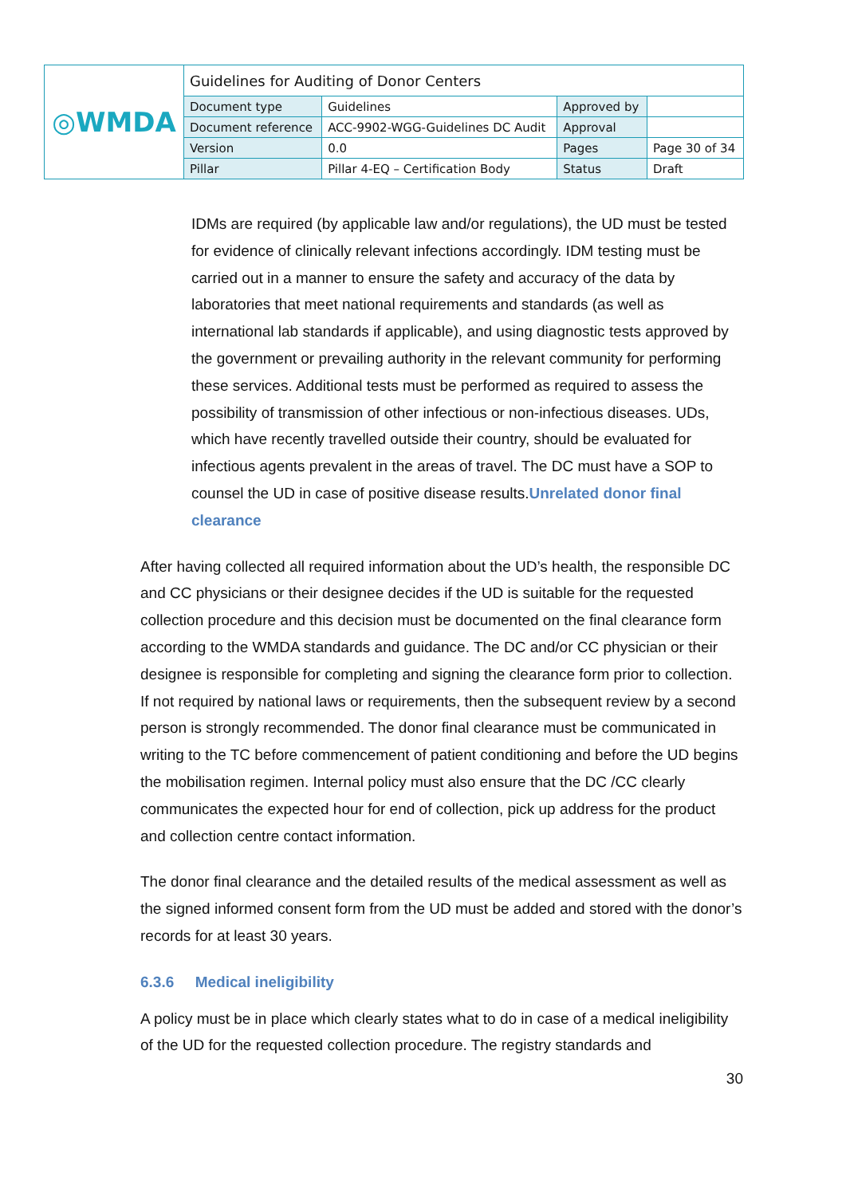| ◎WMDA | Guidelines for Auditing of Donor Centers | | | |
| | Document type | Guidelines | Approved by | |
| | Document reference | ACC-9902-WGG-Guidelines DC Audit | Approval | |
| | Version | 0.0 | Pages | Page 30 of 34 |
| | Pillar | Pillar 4-EQ – Certification Body | Status | Draft |
IDMs are required (by applicable law and/or regulations), the UD must be tested for evidence of clinically relevant infections accordingly. IDM testing must be carried out in a manner to ensure the safety and accuracy of the data by laboratories that meet national requirements and standards (as well as international lab standards if applicable), and using diagnostic tests approved by the government or prevailing authority in the relevant community for performing these services. Additional tests must be performed as required to assess the possibility of transmission of other infectious or non-infectious diseases. UDs, which have recently travelled outside their country, should be evaluated for infectious agents prevalent in the areas of travel. The DC must have a SOP to counsel the UD in case of positive disease results.Unrelated donor final clearance
After having collected all required information about the UD’s health, the responsible DC and CC physicians or their designee decides if the UD is suitable for the requested collection procedure and this decision must be documented on the final clearance form according to the WMDA standards and guidance. The DC and/or CC physician or their designee is responsible for completing and signing the clearance form prior to collection. If not required by national laws or requirements, then the subsequent review by a second person is strongly recommended. The donor final clearance must be communicated in writing to the TC before commencement of patient conditioning and before the UD begins the mobilisation regimen. Internal policy must also ensure that the DC /CC clearly communicates the expected hour for end of collection, pick up address for the product and collection centre contact information.
The donor final clearance and the detailed results of the medical assessment as well as the signed informed consent form from the UD must be added and stored with the donor’s records for at least 30 years.
6.3.6 Medical ineligibility
A policy must be in place which clearly states what to do in case of a medical ineligibility of the UD for the requested collection procedure. The registry standards and
30